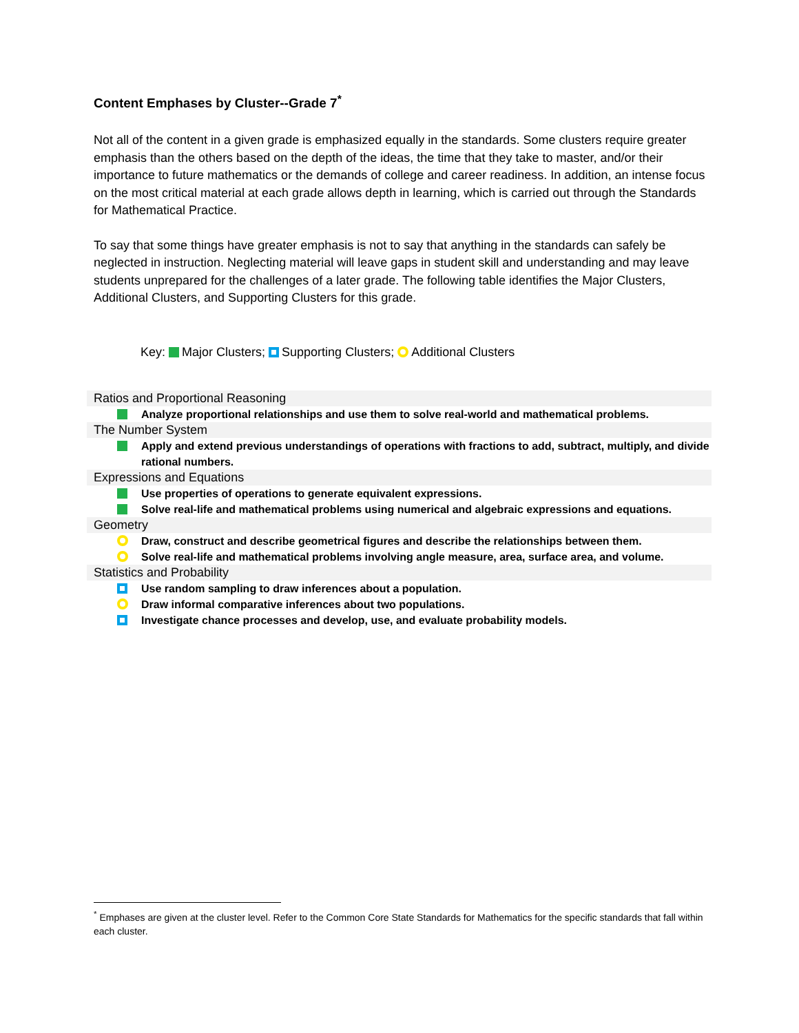Content Emphases by Cluster--Grade 7<sup>*</sup>
Not all of the content in a given grade is emphasized equally in the standards. Some clusters require greater emphasis than the others based on the depth of the ideas, the time that they take to master, and/or their importance to future mathematics or the demands of college and career readiness. In addition, an intense focus on the most critical material at each grade allows depth in learning, which is carried out through the Standards for Mathematical Practice.
To say that some things have greater emphasis is not to say that anything in the standards can safely be neglected in instruction. Neglecting material will leave gaps in student skill and understanding and may leave students unprepared for the challenges of a later grade. The following table identifies the Major Clusters, Additional Clusters, and Supporting Clusters for this grade.
Key: Major Clusters; Supporting Clusters; Additional Clusters
Ratios and Proportional Reasoning
Analyze proportional relationships and use them to solve real-world and mathematical problems.
The Number System
Apply and extend previous understandings of operations with fractions to add, subtract, multiply, and divide rational numbers.
Expressions and Equations
Use properties of operations to generate equivalent expressions.
Solve real-life and mathematical problems using numerical and algebraic expressions and equations.
Geometry
Draw, construct and describe geometrical figures and describe the relationships between them.
Solve real-life and mathematical problems involving angle measure, area, surface area, and volume.
Statistics and Probability
Use random sampling to draw inferences about a population.
Draw informal comparative inferences about two populations.
Investigate chance processes and develop, use, and evaluate probability models.
<sup>*</sup> Emphases are given at the cluster level. Refer to the Common Core State Standards for Mathematics for the specific standards that fall within each cluster.